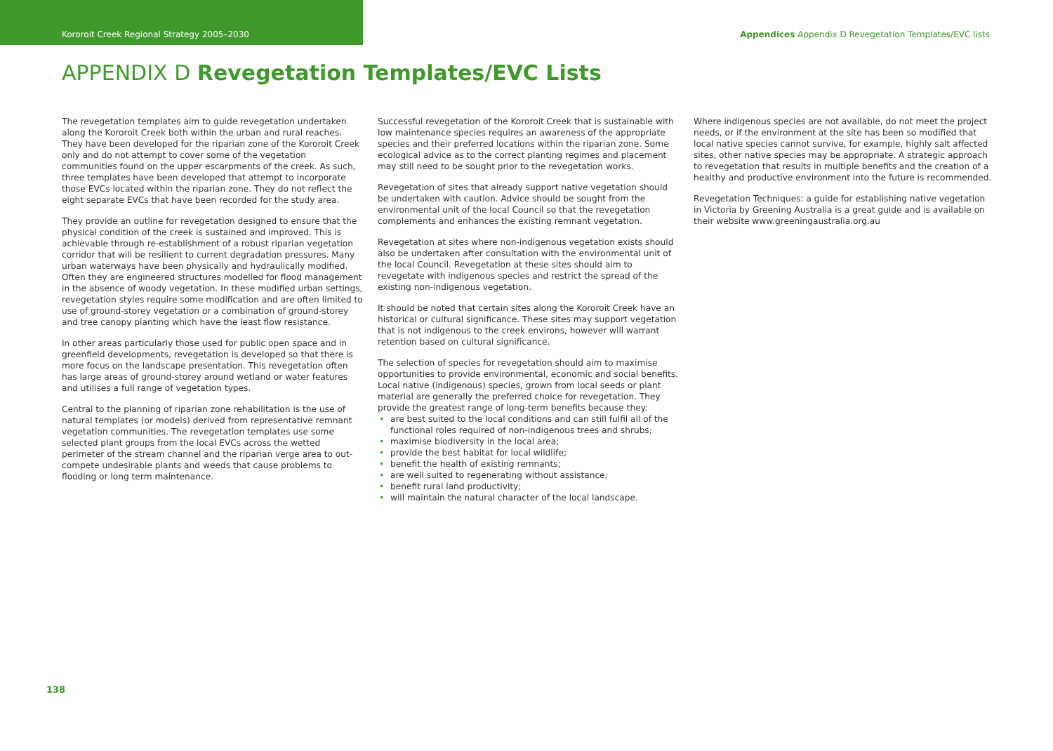Kororoit Creek Regional Strategy 2005–2030
Appendices Appendix D Revegetation Templates/EVC lists
APPENDIX D Revegetation Templates/EVC Lists
The revegetation templates aim to guide revegetation undertaken along the Kororoit Creek both within the urban and rural reaches. They have been developed for the riparian zone of the Kororoit Creek only and do not attempt to cover some of the vegetation communities found on the upper escarpments of the creek. As such, three templates have been developed that attempt to incorporate those EVCs located within the riparian zone. They do not reflect the eight separate EVCs that have been recorded for the study area.
They provide an outline for revegetation designed to ensure that the physical condition of the creek is sustained and improved. This is achievable through re-establishment of a robust riparian vegetation corridor that will be resilient to current degradation pressures. Many urban waterways have been physically and hydraulically modified. Often they are engineered structures modelled for flood management in the absence of woody vegetation. In these modified urban settings, revegetation styles require some modification and are often limited to use of ground-storey vegetation or a combination of ground-storey and tree canopy planting which have the least flow resistance.
In other areas particularly those used for public open space and in greenfield developments, revegetation is developed so that there is more focus on the landscape presentation. This revegetation often has large areas of ground-storey around wetland or water features and utilises a full range of vegetation types.
Central to the planning of riparian zone rehabilitation is the use of natural templates (or models) derived from representative remnant vegetation communities. The revegetation templates use some selected plant groups from the local EVCs across the wetted perimeter of the stream channel and the riparian verge area to out-compete undesirable plants and weeds that cause problems to flooding or long term maintenance.
Successful revegetation of the Kororoit Creek that is sustainable with low maintenance species requires an awareness of the appropriate species and their preferred locations within the riparian zone. Some ecological advice as to the correct planting regimes and placement may still need to be sought prior to the revegetation works.
Revegetation of sites that already support native vegetation should be undertaken with caution. Advice should be sought from the environmental unit of the local Council so that the revegetation complements and enhances the existing remnant vegetation.
Revegetation at sites where non-indigenous vegetation exists should also be undertaken after consultation with the environmental unit of the local Council. Revegetation at these sites should aim to revegetate with indigenous species and restrict the spread of the existing non-indigenous vegetation.
It should be noted that certain sites along the Kororoit Creek have an historical or cultural significance. These sites may support vegetation that is not indigenous to the creek environs, however will warrant retention based on cultural significance.
The selection of species for revegetation should aim to maximise opportunities to provide environmental, economic and social benefits. Local native (indigenous) species, grown from local seeds or plant material are generally the preferred choice for revegetation. They provide the greatest range of long-term benefits because they:
• are best suited to the local conditions and can still fulfil all of the functional roles required of non-indigenous trees and shrubs;
• maximise biodiversity in the local area;
• provide the best habitat for local wildlife;
• benefit the health of existing remnants;
• are well suited to regenerating without assistance;
• benefit rural land productivity;
• will maintain the natural character of the local landscape.
Where indigenous species are not available, do not meet the project needs, or if the environment at the site has been so modified that local native species cannot survive, for example, highly salt affected sites, other native species may be appropriate. A strategic approach to revegetation that results in multiple benefits and the creation of a healthy and productive environment into the future is recommended.
Revegetation Techniques: a guide for establishing native vegetation in Victoria by Greening Australia is a great guide and is available on their website www.greeningaustralia.org.au
138